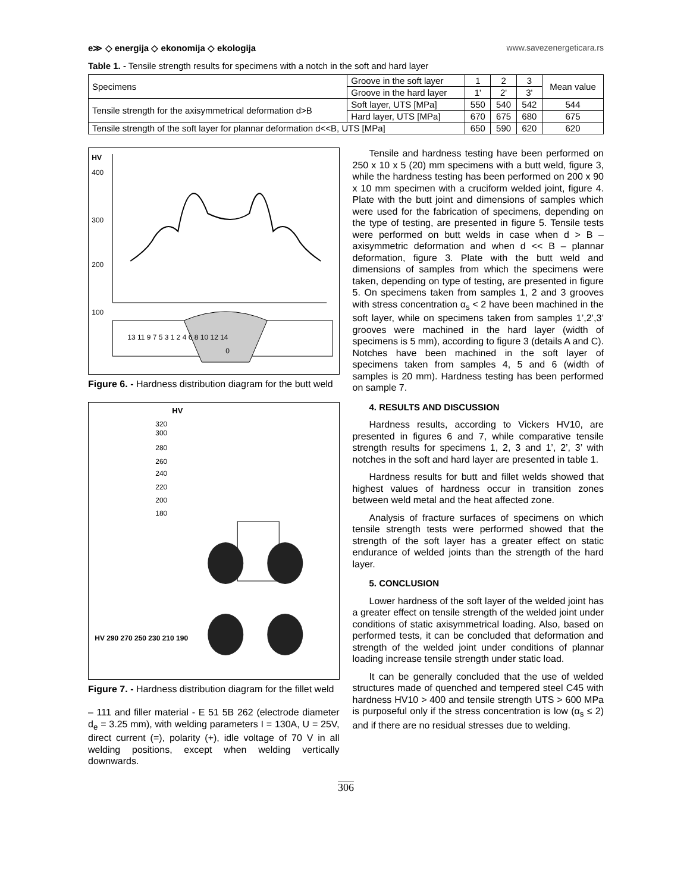e≫ ◇ energija ◇ ekonomija ◇ ekologija www.savezenergeticara.rs
Table 1. - Tensile strength results for specimens with a notch in the soft and hard layer
| Specimens | Groove in the soft layer | 1 | 2 | 3 | Mean value |
| | Groove in the hard layer | 1' | 2' | 3' | |
| Tensile strength for the axisymmetrical deformation d>B | Soft layer, UTS [MPa] | 550 | 540 | 542 | 544 |
| | Hard layer, UTS [MPa] | 670 | 675 | 680 | 675 |
| Tensile strength of the soft layer for plannar deformation d<<B, UTS [MPa] | | 650 | 590 | 620 | 620 |
HV
400
300
200
100
13 11 9 7 5 3 1 2 4 6 8 10 12 14
0
Figure 6. - Hardness distribution diagram for the butt weld
HV
320
300
280
260
240
220
200
180
HV 290 270 250 230 210 190
Figure 7. - Hardness distribution diagram for the fillet weld
– 111 and filler material - E 51 5B 262 (electrode diameter d<sub>e</sub> = 3.25 mm), with welding parameters I = 130A, U = 25V, direct current (=), polarity (+), idle voltage of 70 V in all welding positions, except when welding vertically downwards.
Tensile and hardness testing have been performed on 250 x 10 x 5 (20) mm specimens with a butt weld, figure 3, while the hardness testing has been performed on 200 x 90 x 10 mm specimen with a cruciform welded joint, figure 4. Plate with the butt joint and dimensions of samples which were used for the fabrication of specimens, depending on the type of testing, are presented in figure 5. Tensile tests were performed on butt welds in case when d > B – axisymmetric deformation and when d << B – plannar deformation, figure 3. Plate with the butt weld and dimensions of samples from which the specimens were taken, depending on type of testing, are presented in figure 5. On specimens taken from samples 1, 2 and 3 grooves with stress concentration α<sub>s</sub> < 2 have been machined in the soft layer, while on specimens taken from samples 1’,2’,3’ grooves were machined in the hard layer (width of specimens is 5 mm), according to figure 3 (details A and C). Notches have been machined in the soft layer of specimens taken from samples 4, 5 and 6 (width of samples is 20 mm). Hardness testing has been performed on sample 7.
4. RESULTS AND DISCUSSION
Hardness results, according to Vickers HV10, are presented in figures 6 and 7, while comparative tensile strength results for specimens 1, 2, 3 and 1’, 2’, 3’ with notches in the soft and hard layer are presented in table 1.
Hardness results for butt and fillet welds showed that highest values of hardness occur in transition zones between weld metal and the heat affected zone.
Analysis of fracture surfaces of specimens on which tensile strength tests were performed showed that the strength of the soft layer has a greater effect on static endurance of welded joints than the strength of the hard layer.
5. CONCLUSION
Lower hardness of the soft layer of the welded joint has a greater effect on tensile strength of the welded joint under conditions of static axisymmetrical loading. Also, based on performed tests, it can be concluded that deformation and strength of the welded joint under conditions of plannar loading increase tensile strength under static load.
It can be generally concluded that the use of welded structures made of quenched and tempered steel C45 with hardness HV10 > 400 and tensile strength UTS > 600 MPa is purposeful only if the stress concentration is low (α<sub>s</sub> ≤ 2) and if there are no residual stresses due to welding.
306